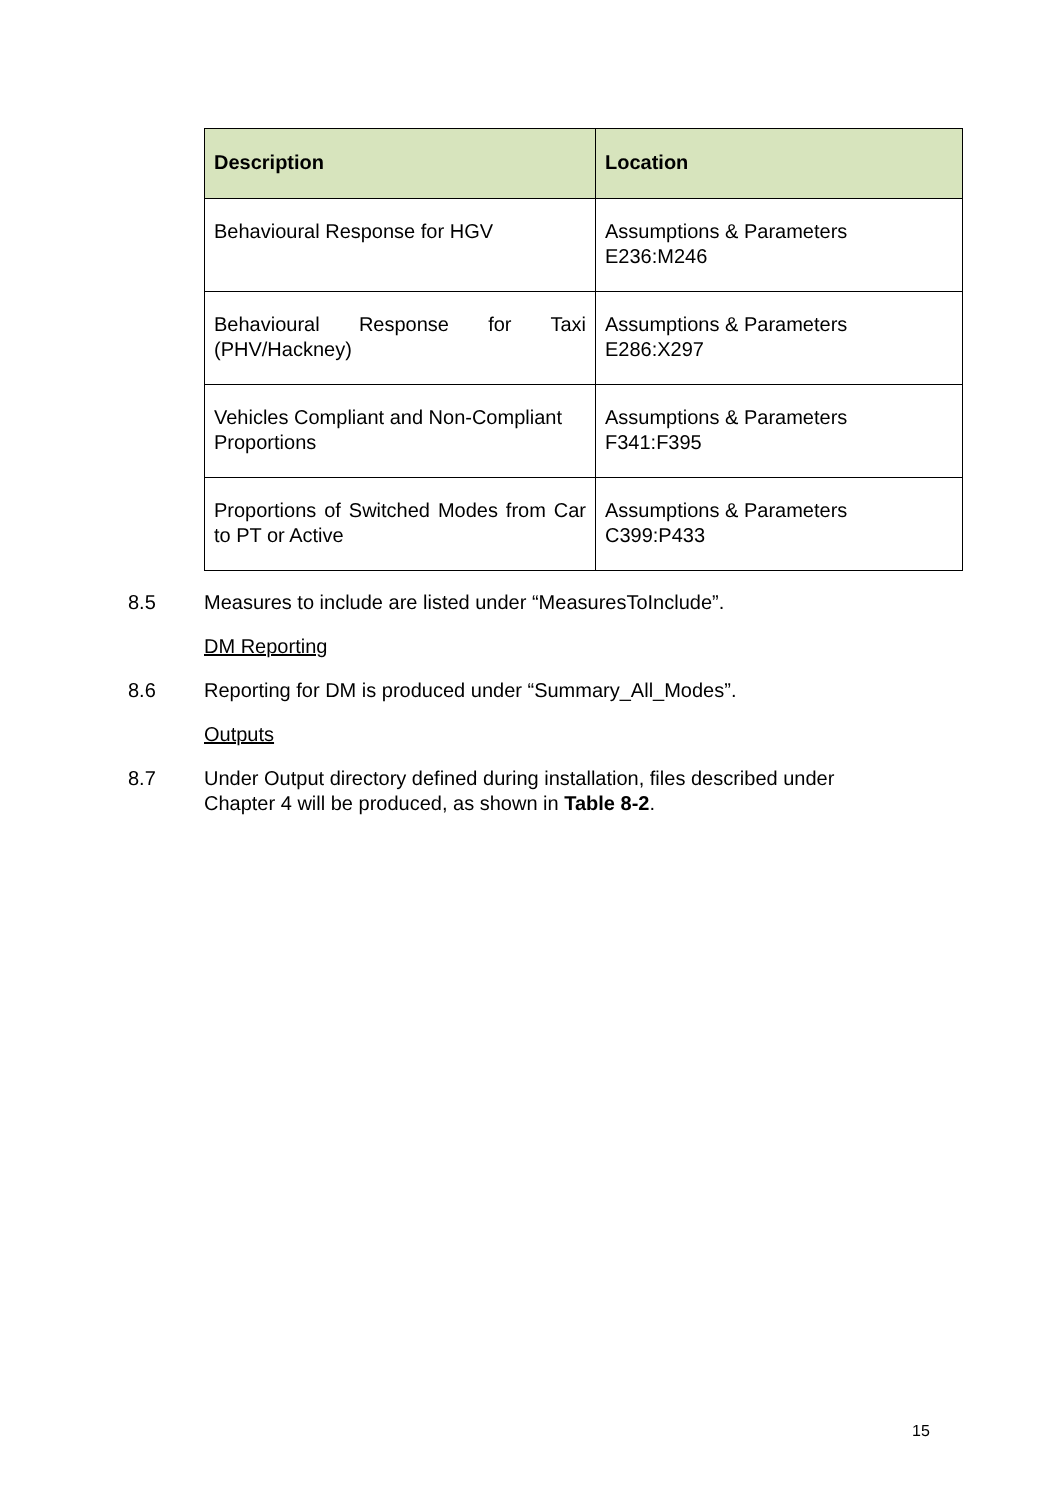| Description | Location |
| --- | --- |
| Behavioural Response for HGV | Assumptions & Parameters E236:M246 |
| Behavioural Response for Taxi (PHV/Hackney) | Assumptions & Parameters E286:X297 |
| Vehicles Compliant and Non-Compliant Proportions | Assumptions & Parameters F341:F395 |
| Proportions of Switched Modes from Car to PT or Active | Assumptions & Parameters C399:P433 |
8.5 Measures to include are listed under “MeasuresToInclude”.
DM Reporting
8.6 Reporting for DM is produced under “Summary_All_Modes”.
Outputs
8.7 Under Output directory defined during installation, files described under Chapter 4 will be produced, as shown in Table 8-2.
15